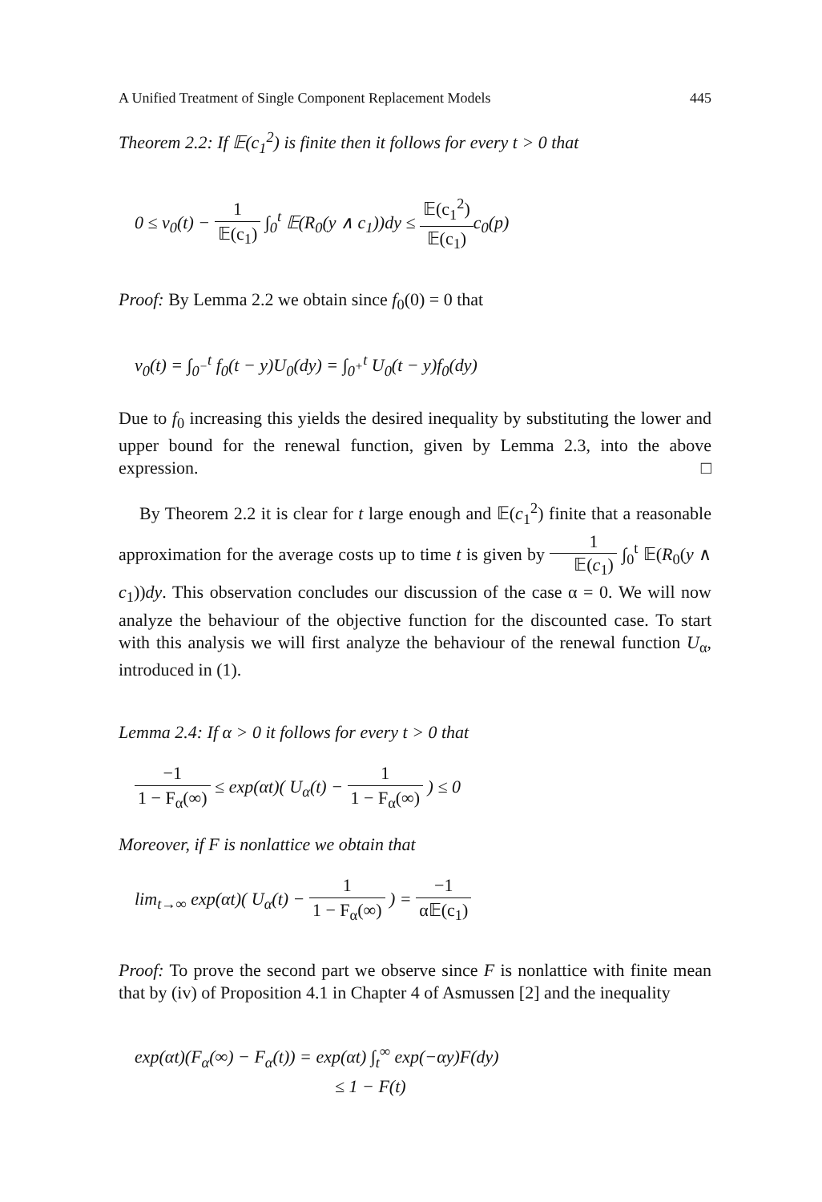A Unified Treatment of Single Component Replacement Models 445
Theorem 2.2: If 𝔼(c<sub>1</sub><sup>2</sup>) is finite then it follows for every t > 0 that
0 ≤ v<sub>0</sub>(t) − 1 𝔼(c<sub>1</sub>) ∫<sub>0</sub><sup>t</sup> 𝔼(R<sub>0</sub>(y ∧ c<sub>1</sub>))dy ≤ 𝔼(c<sub>1</sub><sup>2</sup>) 𝔼(c<sub>1</sub>) c<sub>0</sub>(p)
Proof: By Lemma 2.2 we obtain since f<sub>0</sub>(0) = 0 that
v<sub>0</sub>(t) = ∫<sub>0<sup>−</sup></sub><sup>t</sup> f<sub>0</sub>(t − y)U<sub>0</sub>(dy) = ∫<sub>0<sup>+</sup></sub><sup>t</sup> U<sub>0</sub>(t − y)f<sub>0</sub>(dy)
Due to f<sub>0</sub> increasing this yields the desired inequality by substituting the lower and upper bound for the renewal function, given by Lemma 2.3, into the above expression. □
By Theorem 2.2 it is clear for t large enough and 𝔼(c<sub>1</sub><sup>2</sup>) finite that a reasonable approximation for the average costs up to time t is given by 1 𝔼(c<sub>1</sub>) ∫<sub>0</sub><sup>t</sup> 𝔼(R<sub>0</sub>(y ∧ c<sub>1</sub>))dy. This observation concludes our discussion of the case α = 0. We will now analyze the behaviour of the objective function for the discounted case. To start with this analysis we will first analyze the behaviour of the renewal function U<sub>α</sub>, introduced in (1).
Lemma 2.4: If α > 0 it follows for every t > 0 that
−1 1 − F<sub>α</sub>(∞) ≤ exp(αt)( U<sub>α</sub>(t) − 1 1 − F<sub>α</sub>(∞) ) ≤ 0
Moreover, if F is nonlattice we obtain that
lim<sub>t→∞</sub> exp(αt)( U<sub>α</sub>(t) − 1 1 − F<sub>α</sub>(∞) ) = −1 α𝔼(c<sub>1</sub>)
Proof: To prove the second part we observe since F is nonlattice with finite mean that by (iv) of Proposition 4.1 in Chapter 4 of Asmussen [2] and the inequality
exp(αt)(F<sub>α</sub>(∞) − F<sub>α</sub>(t)) = exp(αt) ∫<sub>t</sub><sup>∞</sup> exp(−αy)F(dy)
≤ 1 − F(t)